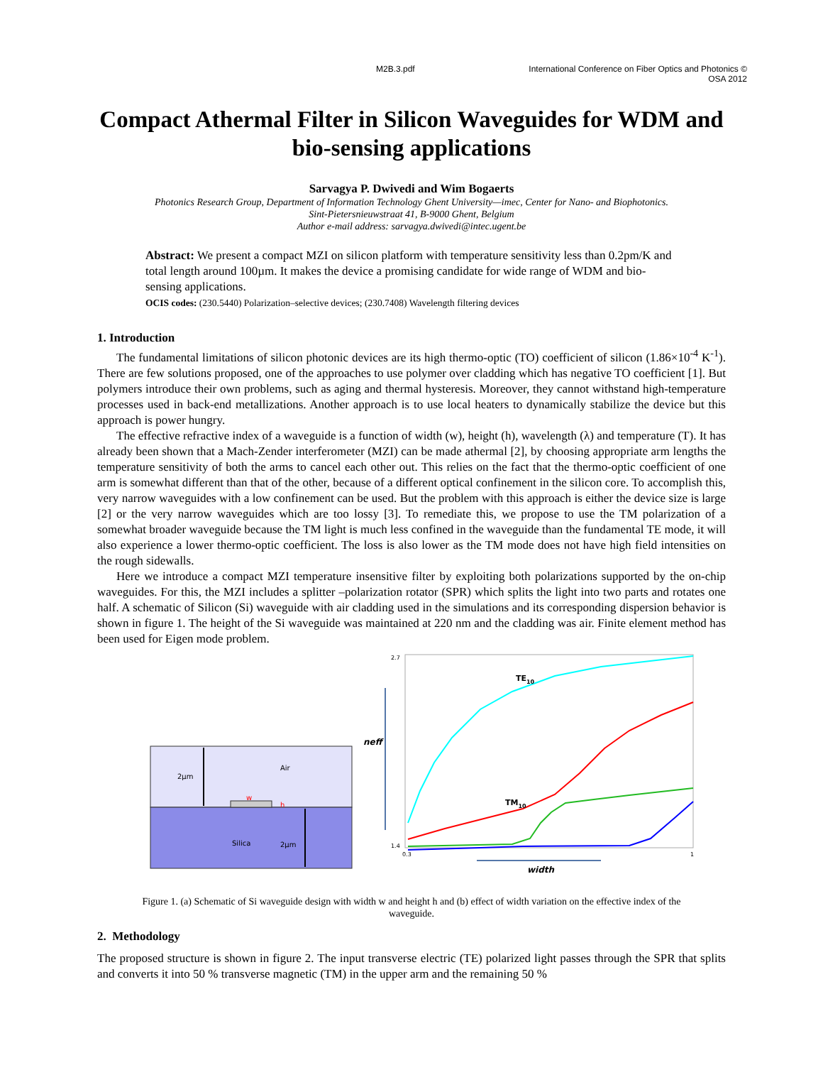M2B.3.pdf International Conference on Fiber Optics and Photonics ©
OSA 2012
Compact Athermal Filter in Silicon Waveguides for WDM and bio-sensing applications
Sarvagya P. Dwivedi and Wim Bogaerts
Photonics Research Group, Department of Information Technology Ghent University—imec, Center for Nano- and Biophotonics.
Sint-Pietersnieuwstraat 41, B-9000 Ghent, Belgium
Author e-mail address: sarvagya.dwivedi@intec.ugent.be
Abstract: We present a compact MZI on silicon platform with temperature sensitivity less than 0.2pm/K and total length around 100µm. It makes the device a promising candidate for wide range of WDM and bio-sensing applications.
OCIS codes: (230.5440) Polarization–selective devices; (230.7408) Wavelength filtering devices
1. Introduction
The fundamental limitations of silicon photonic devices are its high thermo-optic (TO) coefficient of silicon (1.86×10<sup>-4</sup> K<sup>-1</sup>). There are few solutions proposed, one of the approaches to use polymer over cladding which has negative TO coefficient [1]. But polymers introduce their own problems, such as aging and thermal hysteresis. Moreover, they cannot withstand high-temperature processes used in back-end metallizations. Another approach is to use local heaters to dynamically stabilize the device but this approach is power hungry.
The effective refractive index of a waveguide is a function of width (w), height (h), wavelength (λ) and temperature (T). It has already been shown that a Mach-Zender interferometer (MZI) can be made athermal [2], by choosing appropriate arm lengths the temperature sensitivity of both the arms to cancel each other out. This relies on the fact that the thermo-optic coefficient of one arm is somewhat different than that of the other, because of a different optical confinement in the silicon core. To accomplish this, very narrow waveguides with a low confinement can be used. But the problem with this approach is either the device size is large [2] or the very narrow waveguides which are too lossy [3]. To remediate this, we propose to use the TM polarization of a somewhat broader waveguide because the TM light is much less confined in the waveguide than the fundamental TE mode, it will also experience a lower thermo-optic coefficient. The loss is also lower as the TM mode does not have high field intensities on the rough sidewalls.
Here we introduce a compact MZI temperature insensitive filter by exploiting both polarizations supported by the on-chip waveguides. For this, the MZI includes a splitter –polarization rotator (SPR) which splits the light into two parts and rotates one half. A schematic of Silicon (Si) waveguide with air cladding used in the simulations and its corresponding dispersion behavior is shown in figure 1. The height of the Si waveguide was maintained at 220 nm and the cladding was air. Finite element method has been used for Eigen mode problem.
2µm
Air
w
h
Silica
2µm
neff
2.7
1.4
0.3
1
width
TE10
TM10
Figure 1. (a) Schematic of Si waveguide design with width w and height h and (b) effect of width variation on the effective index of the waveguide.
2. Methodology
The proposed structure is shown in figure 2. The input transverse electric (TE) polarized light passes through the SPR that splits and converts it into 50 % transverse magnetic (TM) in the upper arm and the remaining 50 %